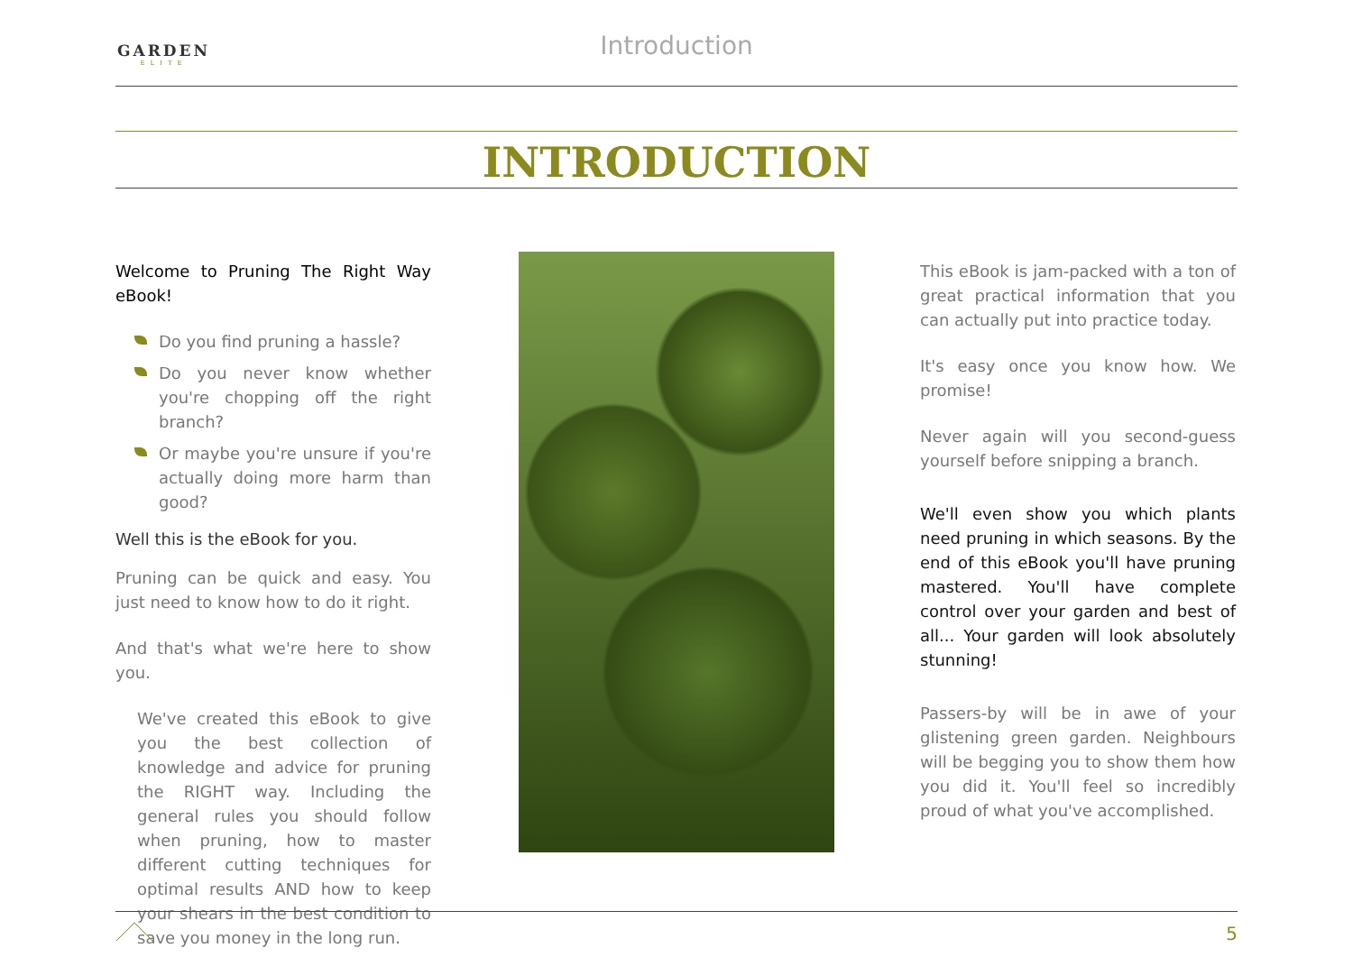GARDEN
ELITE
Introduction
INTRODUCTION
Welcome to Pruning The Right Way eBook!
Do you find pruning a hassle?
Do you never know whether you're chopping off the right branch?
Or maybe you're unsure if you're actually doing more harm than good?
Well this is the eBook for you.
Pruning can be quick and easy. You just need to know how to do it right.
And that's what we're here to show you.
We've created this eBook to give you the best collection of knowledge and advice for pruning the RIGHT way. Including the general rules you should follow when pruning, how to master different cutting techniques for optimal results AND how to keep your shears in the best condition to save you money in the long run.
This eBook is jam-packed with a ton of great practical information that you can actually put into practice today.
It's easy once you know how. We promise!
Never again will you second-guess yourself before snipping a branch.
We'll even show you which plants need pruning in which seasons. By the end of this eBook you'll have pruning mastered. You'll have complete control over your garden and best of all... Your garden will look absolutely stunning!
Passers-by will be in awe of your glistening green garden. Neighbours will be begging you to show them how you did it. You'll feel so incredibly proud of what you've accomplished.
5